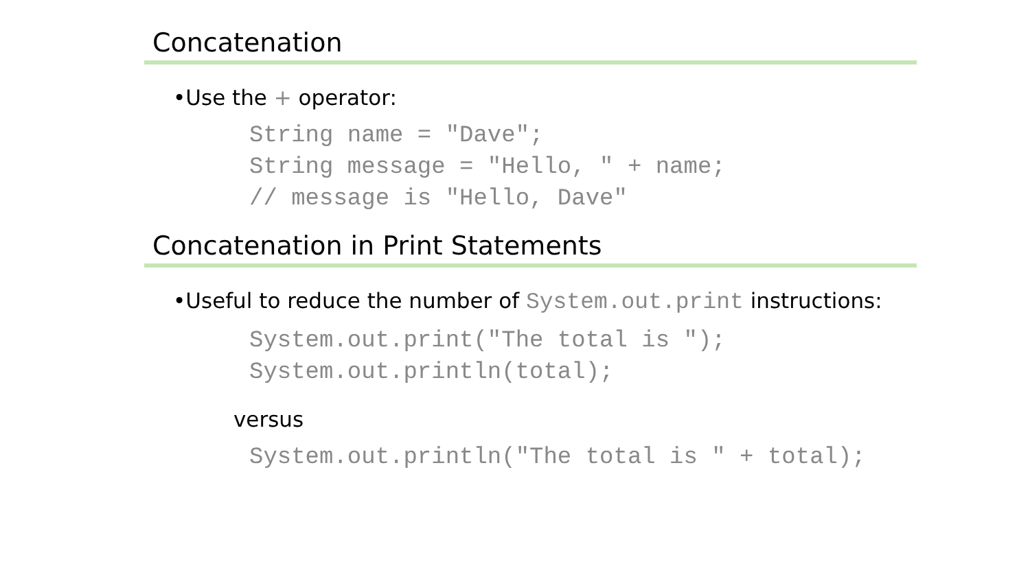Concatenation
•Use the + operator:
String name = "Dave";
String message = "Hello, " + name;
// message is "Hello, Dave"
Concatenation in Print Statements
•Useful to reduce the number of System.out.print instructions:
System.out.print("The total is ");
System.out.println(total);
versus
System.out.println("The total is " + total);